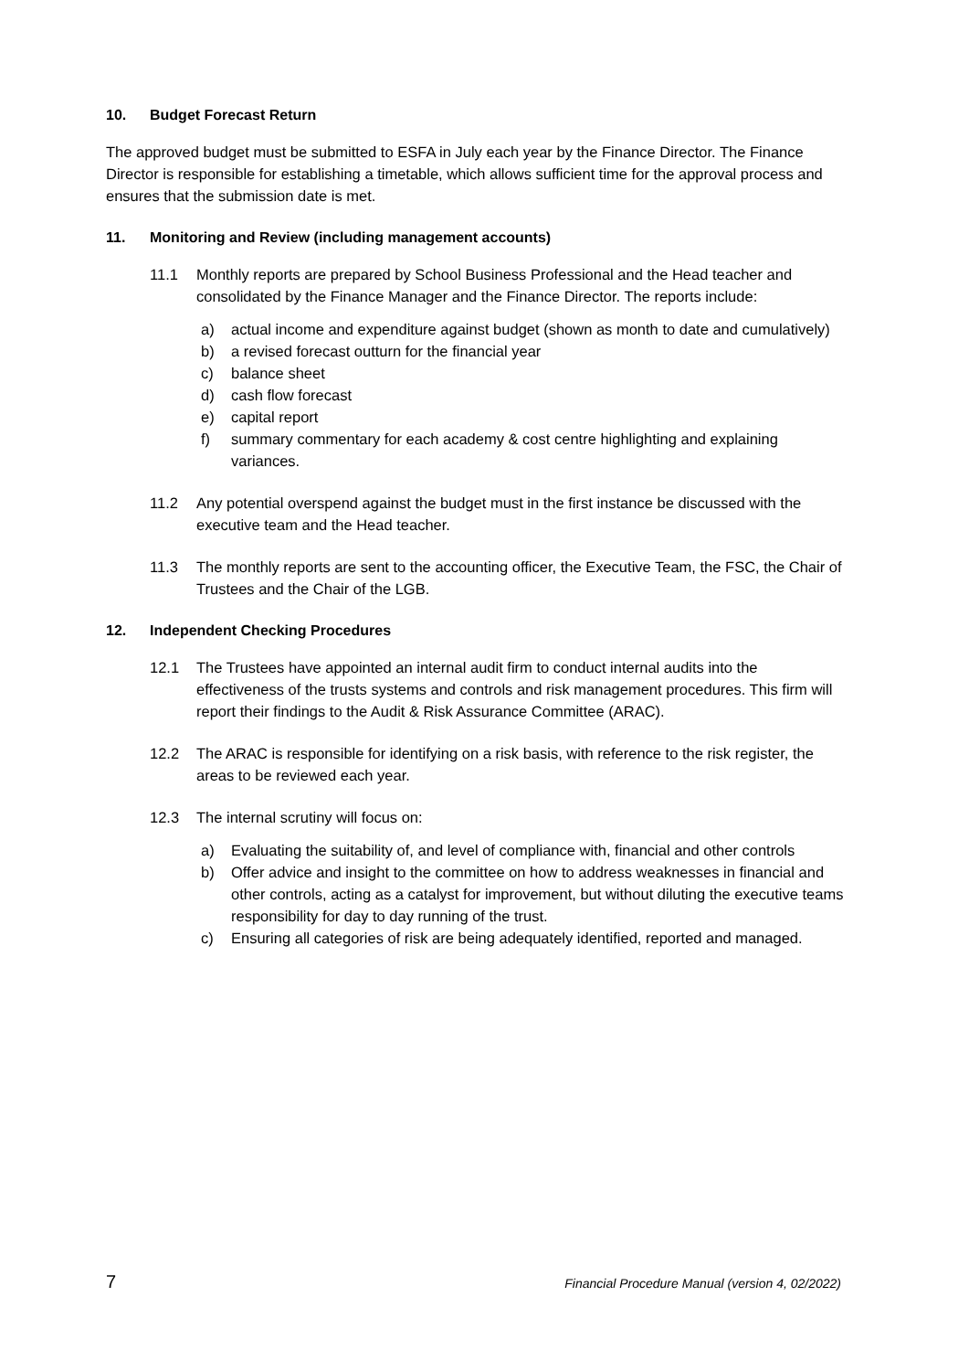10. Budget Forecast Return
The approved budget must be submitted to ESFA in July each year by the Finance Director. The Finance Director is responsible for establishing a timetable, which allows sufficient time for the approval process and ensures that the submission date is met.
11. Monitoring and Review (including management accounts)
11.1 Monthly reports are prepared by School Business Professional and the Head teacher and consolidated by the Finance Manager and the Finance Director. The reports include:
a) actual income and expenditure against budget (shown as month to date and cumulatively)
b) a revised forecast outturn for the financial year
c) balance sheet
d) cash flow forecast
e) capital report
f) summary commentary for each academy & cost centre highlighting and explaining variances.
11.2 Any potential overspend against the budget must in the first instance be discussed with the executive team and the Head teacher.
11.3 The monthly reports are sent to the accounting officer, the Executive Team, the FSC, the Chair of Trustees and the Chair of the LGB.
12. Independent Checking Procedures
12.1 The Trustees have appointed an internal audit firm to conduct internal audits into the effectiveness of the trusts systems and controls and risk management procedures. This firm will report their findings to the Audit & Risk Assurance Committee (ARAC).
12.2 The ARAC is responsible for identifying on a risk basis, with reference to the risk register, the areas to be reviewed each year.
12.3 The internal scrutiny will focus on:
a) Evaluating the suitability of, and level of compliance with, financial and other controls
b) Offer advice and insight to the committee on how to address weaknesses in financial and other controls, acting as a catalyst for improvement, but without diluting the executive teams responsibility for day to day running of the trust.
c) Ensuring all categories of risk are being adequately identified, reported and managed.
7 Financial Procedure Manual (version 4, 02/2022)